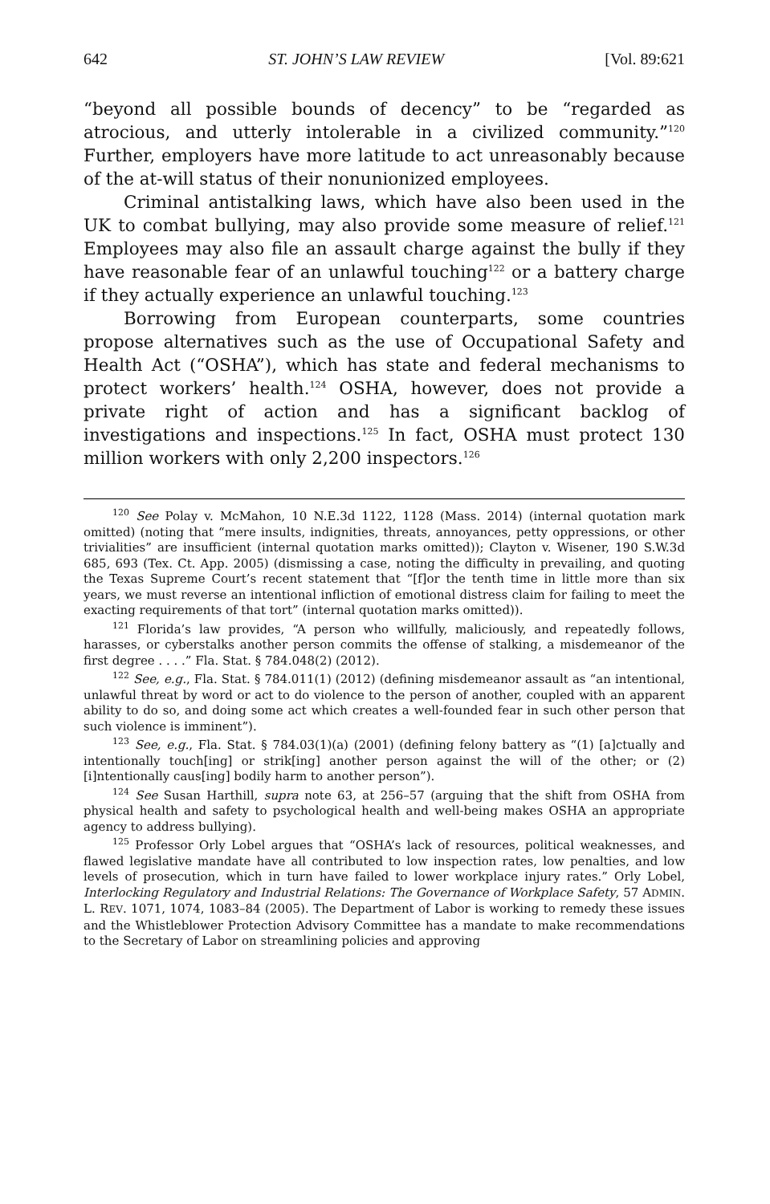642 ST. JOHN’S LAW REVIEW [Vol. 89:621
“beyond all possible bounds of decency” to be “regarded as atrocious, and utterly intolerable in a civilized community.”<sup>120</sup> Further, employers have more latitude to act unreasonably because of the at-will status of their nonunionized employees.
Criminal antistalking laws, which have also been used in the UK to combat bullying, may also provide some measure of relief.<sup>121</sup> Employees may also file an assault charge against the bully if they have reasonable fear of an unlawful touching<sup>122</sup> or a battery charge if they actually experience an unlawful touching.<sup>123</sup>
Borrowing from European counterparts, some countries propose alternatives such as the use of Occupational Safety and Health Act (“OSHA”), which has state and federal mechanisms to protect workers’ health.<sup>124</sup> OSHA, however, does not provide a private right of action and has a significant backlog of investigations and inspections.<sup>125</sup> In fact, OSHA must protect 130 million workers with only 2,200 inspectors.<sup>126</sup>
<sup>120</sup> See Polay v. McMahon, 10 N.E.3d 1122, 1128 (Mass. 2014) (internal quotation mark omitted) (noting that “mere insults, indignities, threats, annoyances, petty oppressions, or other trivialities” are insufficient (internal quotation marks omitted)); Clayton v. Wisener, 190 S.W.3d 685, 693 (Tex. Ct. App. 2005) (dismissing a case, noting the difficulty in prevailing, and quoting the Texas Supreme Court’s recent statement that “[f]or the tenth time in little more than six years, we must reverse an intentional infliction of emotional distress claim for failing to meet the exacting requirements of that tort” (internal quotation marks omitted)).
<sup>121</sup> Florida’s law provides, “A person who willfully, maliciously, and repeatedly follows, harasses, or cyberstalks another person commits the offense of stalking, a misdemeanor of the first degree . . . .” Fla. Stat. § 784.048(2) (2012).
<sup>122</sup> See, e.g., Fla. Stat. § 784.011(1) (2012) (defining misdemeanor assault as “an intentional, unlawful threat by word or act to do violence to the person of another, coupled with an apparent ability to do so, and doing some act which creates a well-founded fear in such other person that such violence is imminent”).
<sup>123</sup> See, e.g., Fla. Stat. § 784.03(1)(a) (2001) (defining felony battery as “(1) [a]ctually and intentionally touch[ing] or strik[ing] another person against the will of the other; or (2) [i]ntentionally caus[ing] bodily harm to another person”).
<sup>124</sup> See Susan Harthill, supra note 63, at 256–57 (arguing that the shift from OSHA from physical health and safety to psychological health and well-being makes OSHA an appropriate agency to address bullying).
<sup>125</sup> Professor Orly Lobel argues that “OSHA’s lack of resources, political weaknesses, and flawed legislative mandate have all contributed to low inspection rates, low penalties, and low levels of prosecution, which in turn have failed to lower workplace injury rates.” Orly Lobel, Interlocking Regulatory and Industrial Relations: The Governance of Workplace Safety, 57 ADMIN. L. REV. 1071, 1074, 1083–84 (2005). The Department of Labor is working to remedy these issues and the Whistleblower Protection Advisory Committee has a mandate to make recommendations to the Secretary of Labor on streamlining policies and approving